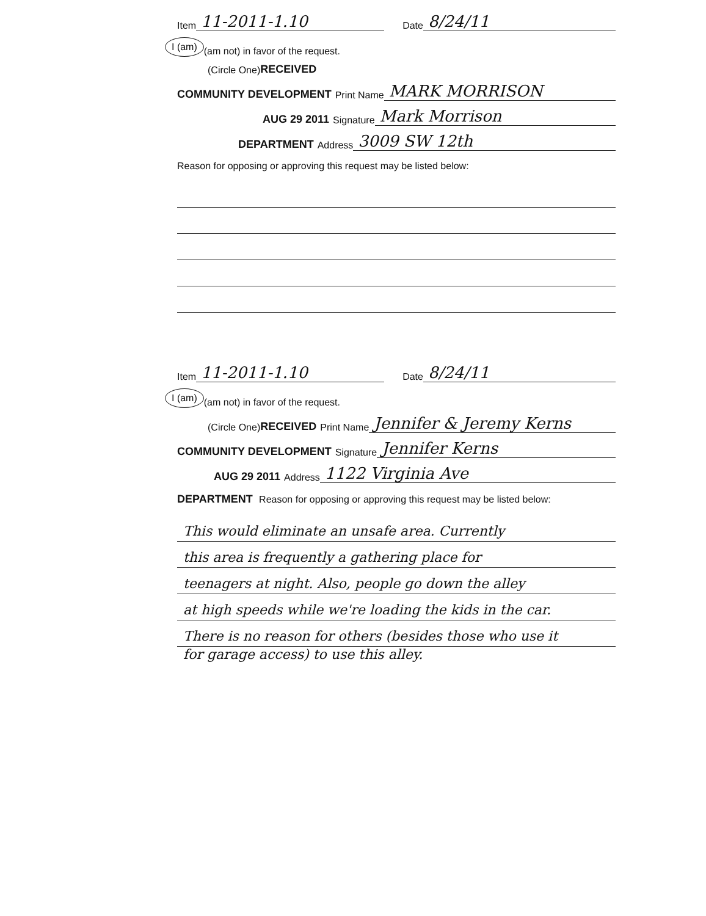Item 11-2011-1.10 Date 8/24/11
I (am) (am not) in favor of the request.
(Circle One) RECEIVED
COMMUNITY DEVELOPMENT Print Name MARK MORRISON
AUG 29 2011 Signature Mark Morrison
DEPARTMENT Address 3009 SW 12th
Reason for opposing or approving this request may be listed below:
Item 11-2011-1.10 Date 8/24/11
I (am) (am not) in favor of the request.
(Circle One) RECEIVED Print Name Jennifer & Jeremy Kerns
COMMUNITY DEVELOPMENT Signature Jennifer Kerns
AUG 29 2011 Address 1122 Virginia Ave
DEPARTMENT Reason for opposing or approving this request may be listed below:
This would eliminate an unsafe area. Currently
this area is frequently a gathering place for
teenagers at night. Also, people go down the alley
at high speeds while we're loading the kids in the car.
There is no reason for others (besides those who use it
for garage access) to use this alley.